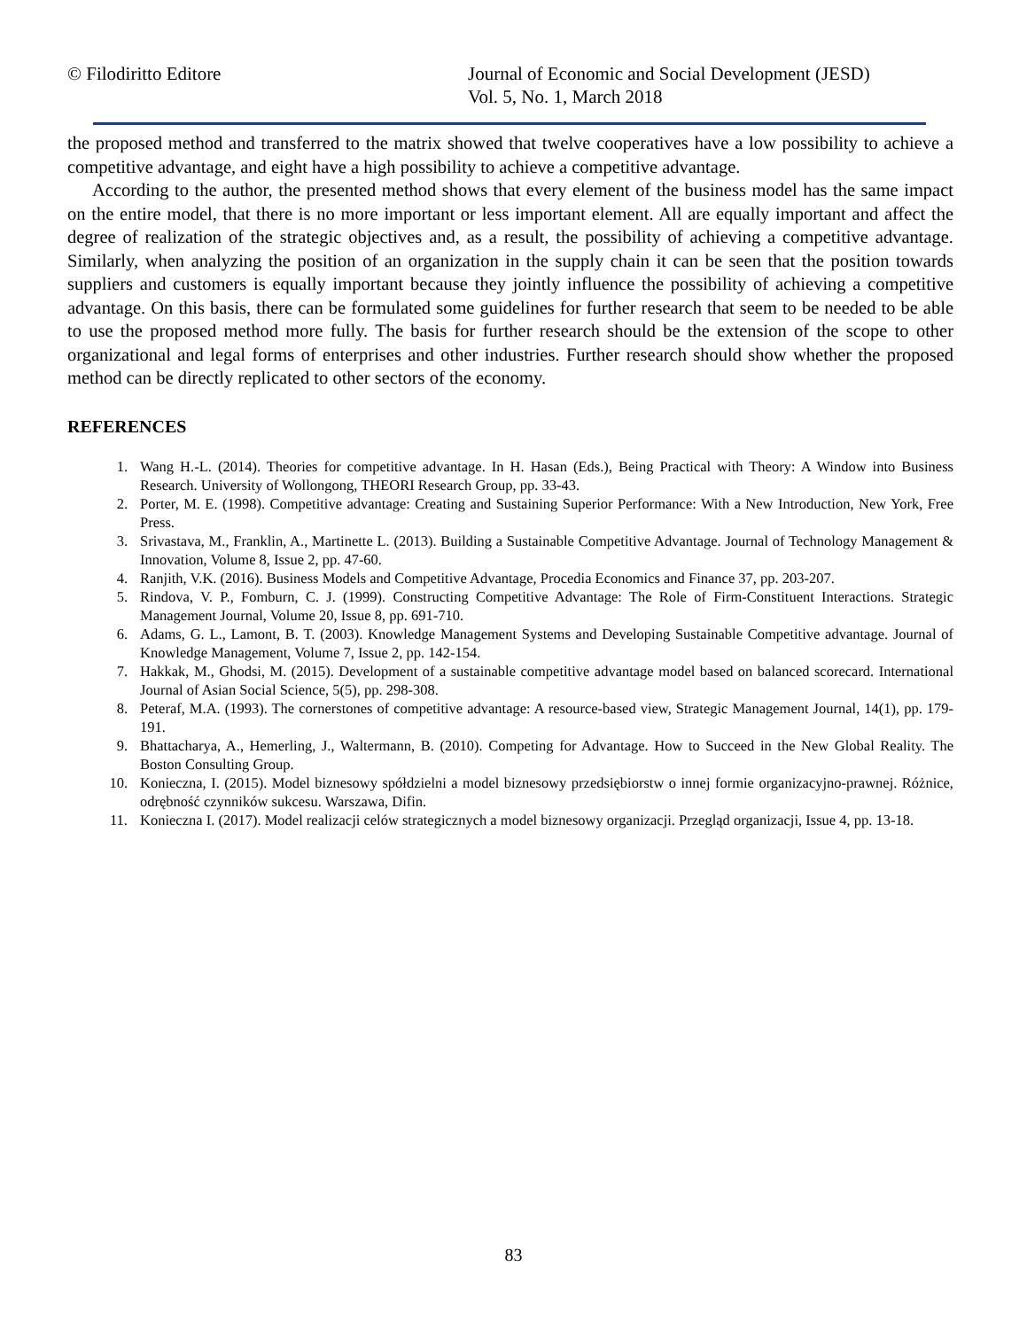© Filodiritto Editore Journal of Economic and Social Development (JESD)
Vol. 5, No. 1, March 2018
the proposed method and transferred to the matrix showed that twelve cooperatives have a low possibility to achieve a competitive advantage, and eight have a high possibility to achieve a competitive advantage.
According to the author, the presented method shows that every element of the business model has the same impact on the entire model, that there is no more important or less important element. All are equally important and affect the degree of realization of the strategic objectives and, as a result, the possibility of achieving a competitive advantage. Similarly, when analyzing the position of an organization in the supply chain it can be seen that the position towards suppliers and customers is equally important because they jointly influence the possibility of achieving a competitive advantage. On this basis, there can be formulated some guidelines for further research that seem to be needed to be able to use the proposed method more fully. The basis for further research should be the extension of the scope to other organizational and legal forms of enterprises and other industries. Further research should show whether the proposed method can be directly replicated to other sectors of the economy.
REFERENCES
1. Wang H.-L. (2014). Theories for competitive advantage. In H. Hasan (Eds.), Being Practical with Theory: A Window into Business Research. University of Wollongong, THEORI Research Group, pp. 33-43.
2. Porter, M. E. (1998). Competitive advantage: Creating and Sustaining Superior Performance: With a New Introduction, New York, Free Press.
3. Srivastava, M., Franklin, A., Martinette L. (2013). Building a Sustainable Competitive Advantage. Journal of Technology Management & Innovation, Volume 8, Issue 2, pp. 47-60.
4. Ranjith, V.K. (2016). Business Models and Competitive Advantage, Procedia Economics and Finance 37, pp. 203-207.
5. Rindova, V. P., Fomburn, C. J. (1999). Constructing Competitive Advantage: The Role of Firm-Constituent Interactions. Strategic Management Journal, Volume 20, Issue 8, pp. 691-710.
6. Adams, G. L., Lamont, B. T. (2003). Knowledge Management Systems and Developing Sustainable Competitive advantage. Journal of Knowledge Management, Volume 7, Issue 2, pp. 142-154.
7. Hakkak, M., Ghodsi, M. (2015). Development of a sustainable competitive advantage model based on balanced scorecard. International Journal of Asian Social Science, 5(5), pp. 298-308.
8. Peteraf, M.A. (1993). The cornerstones of competitive advantage: A resource-based view, Strategic Management Journal, 14(1), pp. 179-191.
9. Bhattacharya, A., Hemerling, J., Waltermann, B. (2010). Competing for Advantage. How to Succeed in the New Global Reality. The Boston Consulting Group.
10. Konieczna, I. (2015). Model biznesowy spółdzielni a model biznesowy przedsiębiorstw o innej formie organizacyjno-prawnej. Różnice, odrębność czynników sukcesu. Warszawa, Difin.
11. Konieczna I. (2017). Model realizacji celów strategicznych a model biznesowy organizacji. Przegląd organizacji, Issue 4, pp. 13-18.
83